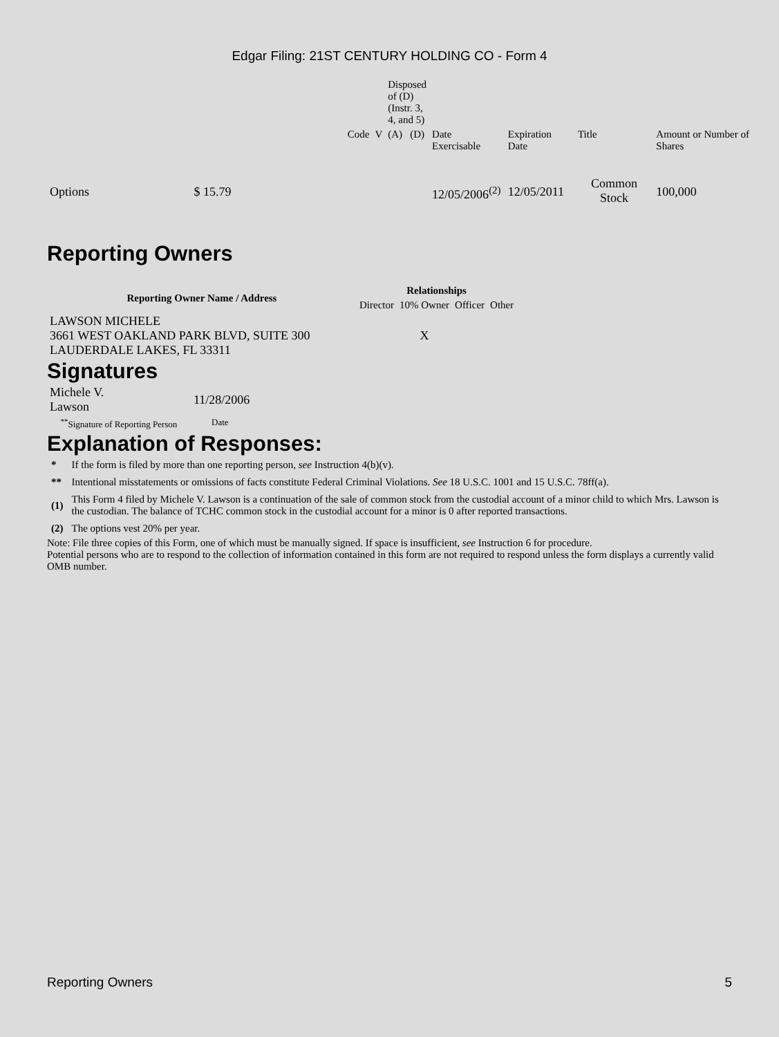Edgar Filing: 21ST CENTURY HOLDING CO - Form 4
| | | | | | Disposed of (D) (Instr. 3, 4, and 5) | | | | | |
| | | | Code | V | (A) | (D) | Date Exercisable | Expiration Date | Title | Amount or Number of Shares |
| Options | $ 15.79 | | | | | | 12/05/2006<sup>(2)</sup> | 12/05/2011 | Common Stock | 100,000 |
Reporting Owners
| Reporting Owner Name / Address | Relationships | | | |
| --- | --- | --- | --- | --- |
| | Director | 10% Owner | Officer | Other |
| LAWSON MICHELE 3661 WEST OAKLAND PARK BLVD, SUITE 300 LAUDERDALE LAKES, FL 33311 | | X | | |
Signatures
| Michele V. Lawson | 11/28/2006 |
| <sup>**</sup> Signature of Reporting Person | Date |
Explanation of Responses:
| * | If the form is filed by more than one reporting person, see Instruction 4(b)(v). |
| ** | Intentional misstatements or omissions of facts constitute Federal Criminal Violations. See 18 U.S.C. 1001 and 15 U.S.C. 78ff(a). |
| (1) | This Form 4 filed by Michele V. Lawson is a continuation of the sale of common stock from the custodial account of a minor child to which Mrs. Lawson is the custodian. The balance of TCHC common stock in the custodial account for a minor is 0 after reported transactions. |
| (2) | The options vest 20% per year. |
Note: File three copies of this Form, one of which must be manually signed. If space is insufficient, see Instruction 6 for procedure.
Potential persons who are to respond to the collection of information contained in this form are not required to respond unless the form displays a currently valid OMB number.
Reporting Owners 5